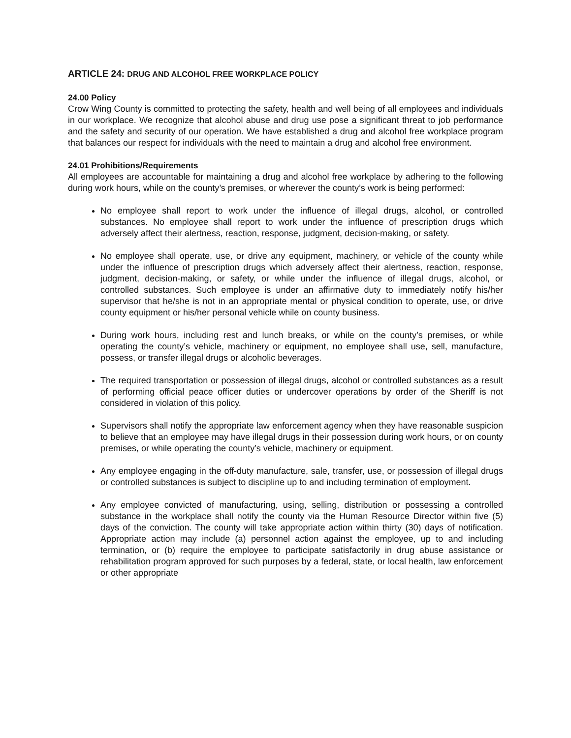ARTICLE 24: DRUG AND ALCOHOL FREE WORKPLACE POLICY
24.00 Policy
Crow Wing County is committed to protecting the safety, health and well being of all employees and individuals in our workplace. We recognize that alcohol abuse and drug use pose a significant threat to job performance and the safety and security of our operation. We have established a drug and alcohol free workplace program that balances our respect for individuals with the need to maintain a drug and alcohol free environment.
24.01 Prohibitions/Requirements
All employees are accountable for maintaining a drug and alcohol free workplace by adhering to the following during work hours, while on the county’s premises, or wherever the county’s work is being performed:
No employee shall report to work under the influence of illegal drugs, alcohol, or controlled substances. No employee shall report to work under the influence of prescription drugs which adversely affect their alertness, reaction, response, judgment, decision-making, or safety.
No employee shall operate, use, or drive any equipment, machinery, or vehicle of the county while under the influence of prescription drugs which adversely affect their alertness, reaction, response, judgment, decision-making, or safety, or while under the influence of illegal drugs, alcohol, or controlled substances. Such employee is under an affirmative duty to immediately notify his/her supervisor that he/she is not in an appropriate mental or physical condition to operate, use, or drive county equipment or his/her personal vehicle while on county business.
During work hours, including rest and lunch breaks, or while on the county’s premises, or while operating the county’s vehicle, machinery or equipment, no employee shall use, sell, manufacture, possess, or transfer illegal drugs or alcoholic beverages.
The required transportation or possession of illegal drugs, alcohol or controlled substances as a result of performing official peace officer duties or undercover operations by order of the Sheriff is not considered in violation of this policy.
Supervisors shall notify the appropriate law enforcement agency when they have reasonable suspicion to believe that an employee may have illegal drugs in their possession during work hours, or on county premises, or while operating the county’s vehicle, machinery or equipment.
Any employee engaging in the off-duty manufacture, sale, transfer, use, or possession of illegal drugs or controlled substances is subject to discipline up to and including termination of employment.
Any employee convicted of manufacturing, using, selling, distribution or possessing a controlled substance in the workplace shall notify the county via the Human Resource Director within five (5) days of the conviction. The county will take appropriate action within thirty (30) days of notification. Appropriate action may include (a) personnel action against the employee, up to and including termination, or (b) require the employee to participate satisfactorily in drug abuse assistance or rehabilitation program approved for such purposes by a federal, state, or local health, law enforcement or other appropriate